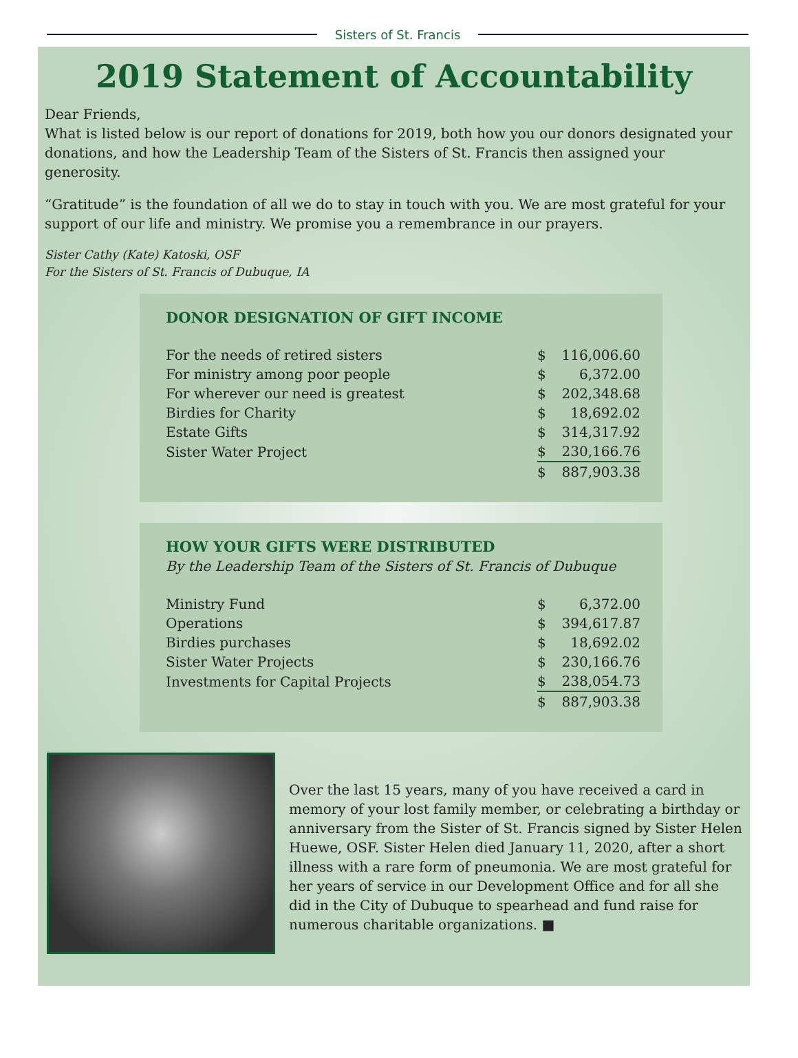Sisters of St. Francis
2019 Statement of Accountability
Dear Friends,
What is listed below is our report of donations for 2019, both how you our donors designated your donations, and how the Leadership Team of the Sisters of St. Francis then assigned your generosity.
“Gratitude” is the foundation of all we do to stay in touch with you. We are most grateful for your support of our life and ministry. We promise you a remembrance in our prayers.
Sister Cathy (Kate) Katoski, OSF
For the Sisters of St. Francis of Dubuque, IA
DONOR DESIGNATION OF GIFT INCOME
| For the needs of retired sisters | $ | 116,006.60 |
| For ministry among poor people | $ | 6,372.00 |
| For wherever our need is greatest | $ | 202,348.68 |
| Birdies for Charity | $ | 18,692.02 |
| Estate Gifts | $ | 314,317.92 |
| Sister Water Project | $ | 230,166.76 |
| | $ | 887,903.38 |
HOW YOUR GIFTS WERE DISTRIBUTED
By the Leadership Team of the Sisters of St. Francis of Dubuque
| Ministry Fund | $ | 6,372.00 |
| Operations | $ | 394,617.87 |
| Birdies purchases | $ | 18,692.02 |
| Sister Water Projects | $ | 230,166.76 |
| Investments for Capital Projects | $ | 238,054.73 |
| | $ | 887,903.38 |
Over the last 15 years, many of you have received a card in memory of your lost family member, or celebrating a birthday or anniversary from the Sister of St. Francis signed by Sister Helen Huewe, OSF. Sister Helen died January 11, 2020, after a short illness with a rare form of pneumonia. We are most grateful for her years of service in our Development Office and for all she did in the City of Dubuque to spearhead and fund raise for numerous charitable organizations. ■